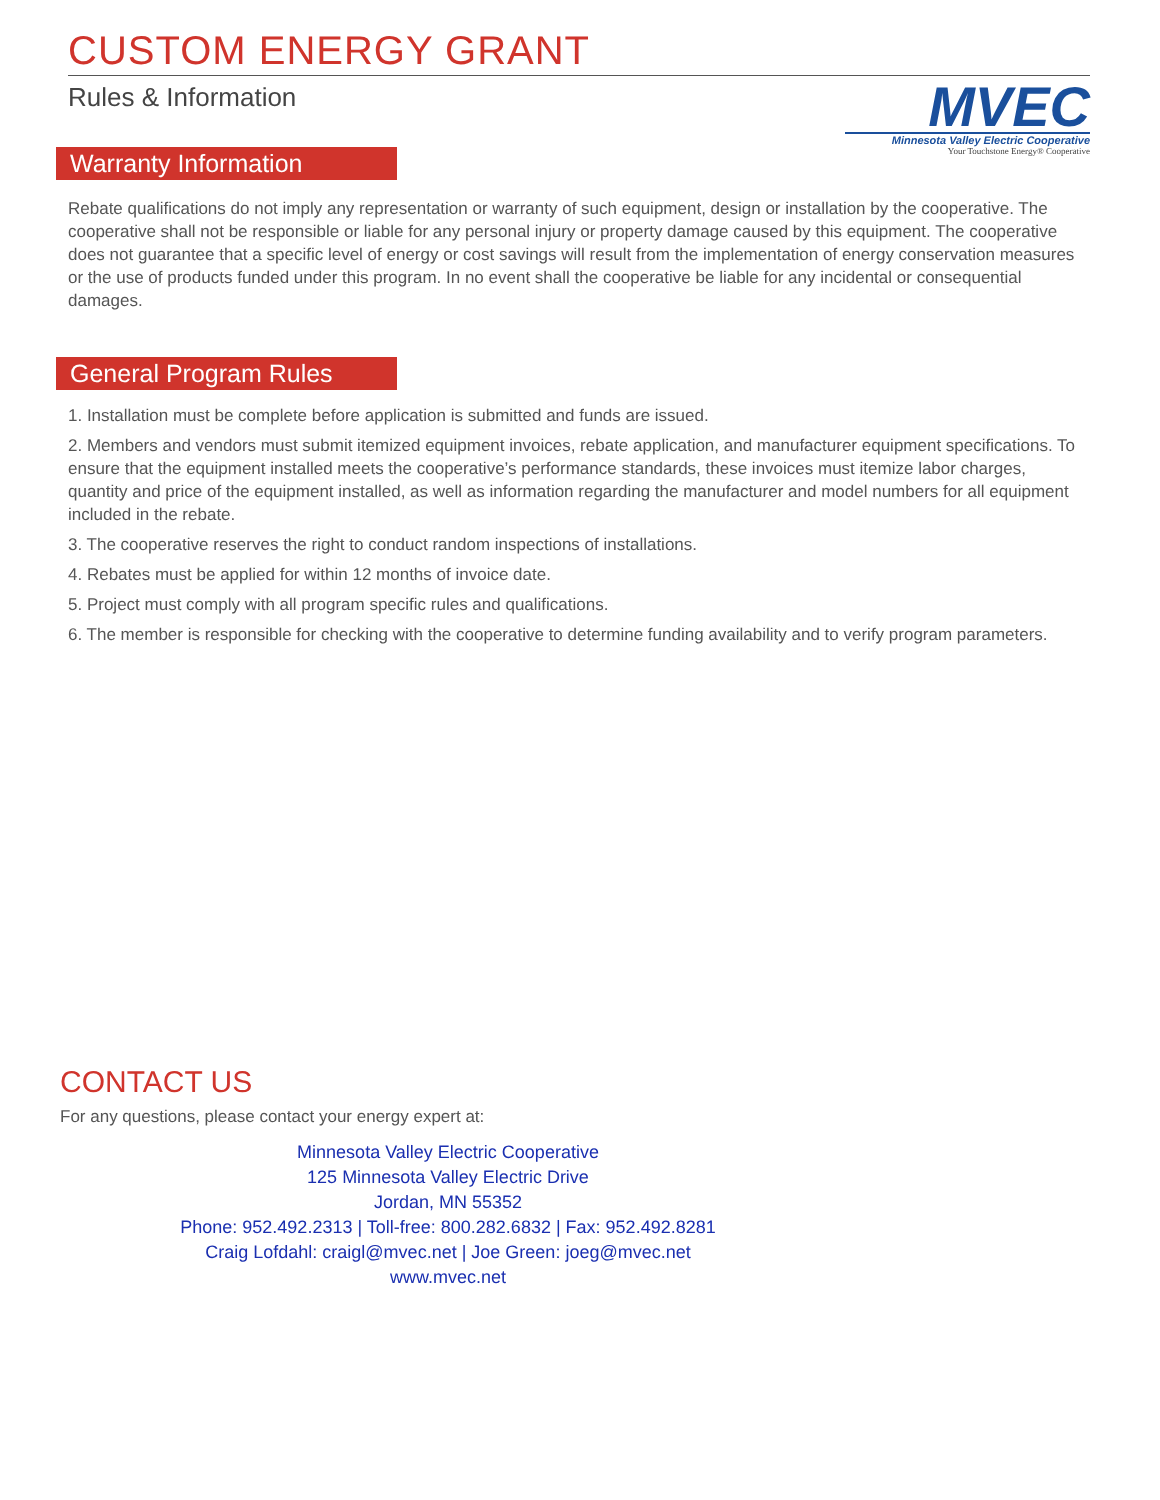CUSTOM ENERGY GRANT
Rules & Information
MVEC
Minnesota Valley Electric Cooperative
Your Touchstone Energy® Cooperative
Warranty Information
Rebate qualifications do not imply any representation or warranty of such equipment, design or installation by the cooperative. The cooperative shall not be responsible or liable for any personal injury or property damage caused by this equipment. The cooperative does not guarantee that a specific level of energy or cost savings will result from the implementation of energy conservation measures or the use of products funded under this program. In no event shall the cooperative be liable for any incidental or consequential damages.
General Program Rules
1. Installation must be complete before application is submitted and funds are issued.
2. Members and vendors must submit itemized equipment invoices, rebate application, and manufacturer equipment specifications. To ensure that the equipment installed meets the cooperative’s performance standards, these invoices must itemize labor charges, quantity and price of the equipment installed, as well as information regarding the manufacturer and model numbers for all equipment included in the rebate.
3. The cooperative reserves the right to conduct random inspections of installations.
4. Rebates must be applied for within 12 months of invoice date.
5. Project must comply with all program specific rules and qualifications.
6. The member is responsible for checking with the cooperative to determine funding availability and to verify program parameters.
CONTACT US
For any questions, please contact your energy expert at:
Minnesota Valley Electric Cooperative
125 Minnesota Valley Electric Drive
Jordan, MN 55352
Phone: 952.492.2313 | Toll-free: 800.282.6832 | Fax: 952.492.8281
Craig Lofdahl: craigl@mvec.net | Joe Green: joeg@mvec.net
www.mvec.net